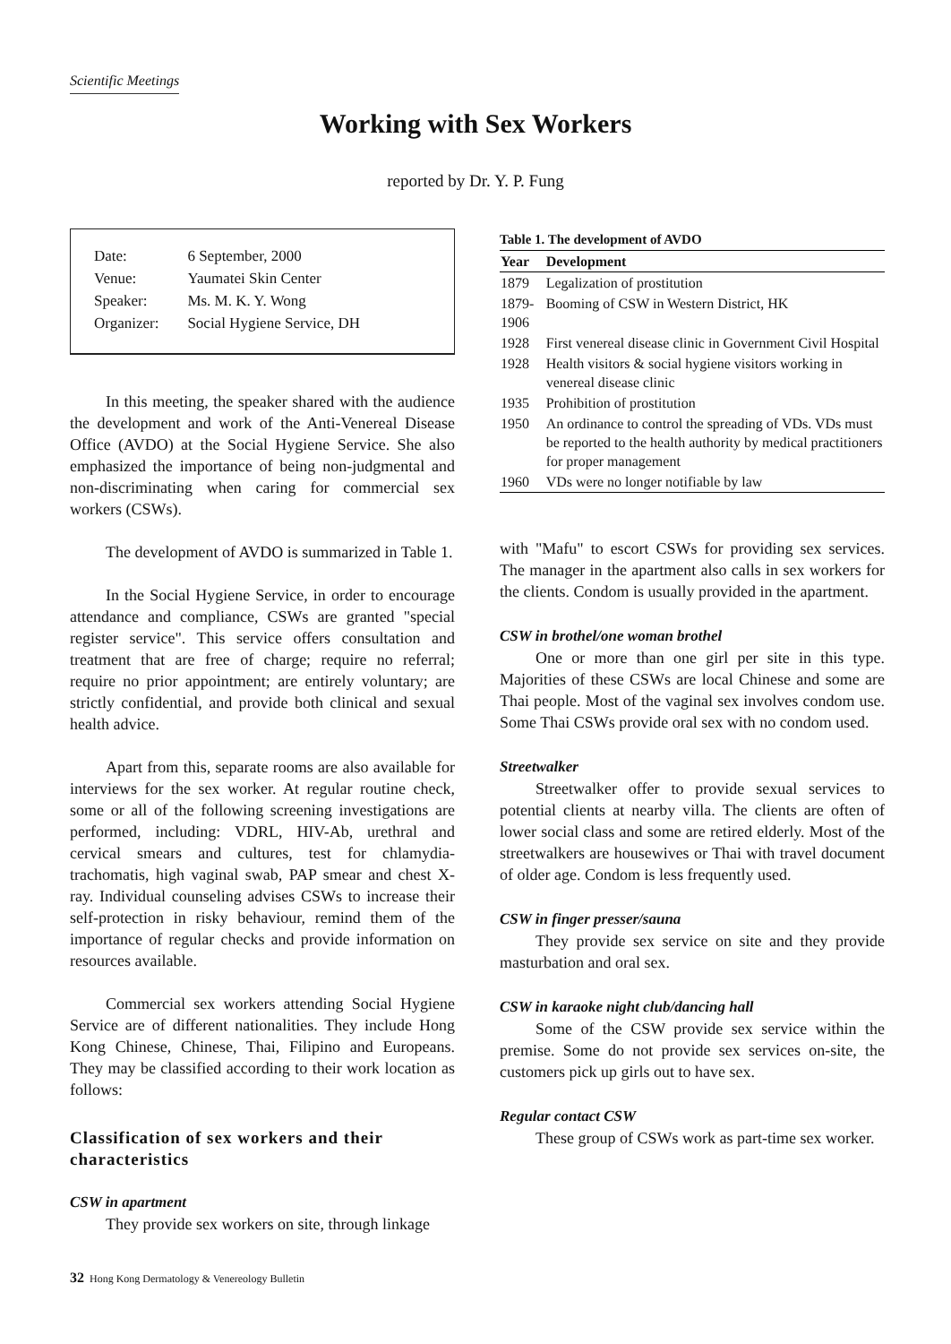Scientific Meetings
Working with Sex Workers
reported by Dr. Y. P. Fung
| Date: | 6 September, 2000 |
| Venue: | Yaumatei Skin Center |
| Speaker: | Ms. M. K. Y. Wong |
| Organizer: | Social Hygiene Service, DH |
In this meeting, the speaker shared with the audience the development and work of the Anti-Venereal Disease Office (AVDO) at the Social Hygiene Service. She also emphasized the importance of being non-judgmental and non-discriminating when caring for commercial sex workers (CSWs).
The development of AVDO is summarized in Table 1.
In the Social Hygiene Service, in order to encourage attendance and compliance, CSWs are granted "special register service". This service offers consultation and treatment that are free of charge; require no referral; require no prior appointment; are entirely voluntary; are strictly confidential, and provide both clinical and sexual health advice.
Apart from this, separate rooms are also available for interviews for the sex worker. At regular routine check, some or all of the following screening investigations are performed, including: VDRL, HIV-Ab, urethral and cervical smears and cultures, test for chlamydia-trachomatis, high vaginal swab, PAP smear and chest X-ray. Individual counseling advises CSWs to increase their self-protection in risky behaviour, remind them of the importance of regular checks and provide information on resources available.
Commercial sex workers attending Social Hygiene Service are of different nationalities. They include Hong Kong Chinese, Chinese, Thai, Filipino and Europeans. They may be classified according to their work location as follows:
Classification of sex workers and their characteristics
CSW in apartment
They provide sex workers on site, through linkage
Table 1. The development of AVDO
| Year | Development |
| --- | --- |
| 1879 | Legalization of prostitution |
| 1879-1906 | Booming of CSW in Western District, HK |
| 1928 | First venereal disease clinic in Government Civil Hospital |
| 1928 | Health visitors & social hygiene visitors working in venereal disease clinic |
| 1935 | Prohibition of prostitution |
| 1950 | An ordinance to control the spreading of VDs. VDs must be reported to the health authority by medical practitioners for proper management |
| 1960 | VDs were no longer notifiable by law |
with "Mafu" to escort CSWs for providing sex services. The manager in the apartment also calls in sex workers for the clients. Condom is usually provided in the apartment.
CSW in brothel/one woman brothel
One or more than one girl per site in this type. Majorities of these CSWs are local Chinese and some are Thai people. Most of the vaginal sex involves condom use. Some Thai CSWs provide oral sex with no condom used.
Streetwalker
Streetwalker offer to provide sexual services to potential clients at nearby villa. The clients are often of lower social class and some are retired elderly. Most of the streetwalkers are housewives or Thai with travel document of older age. Condom is less frequently used.
CSW in finger presser/sauna
They provide sex service on site and they provide masturbation and oral sex.
CSW in karaoke night club/dancing hall
Some of the CSW provide sex service within the premise. Some do not provide sex services on-site, the customers pick up girls out to have sex.
Regular contact CSW
These group of CSWs work as part-time sex worker.
32 Hong Kong Dermatology & Venereology Bulletin